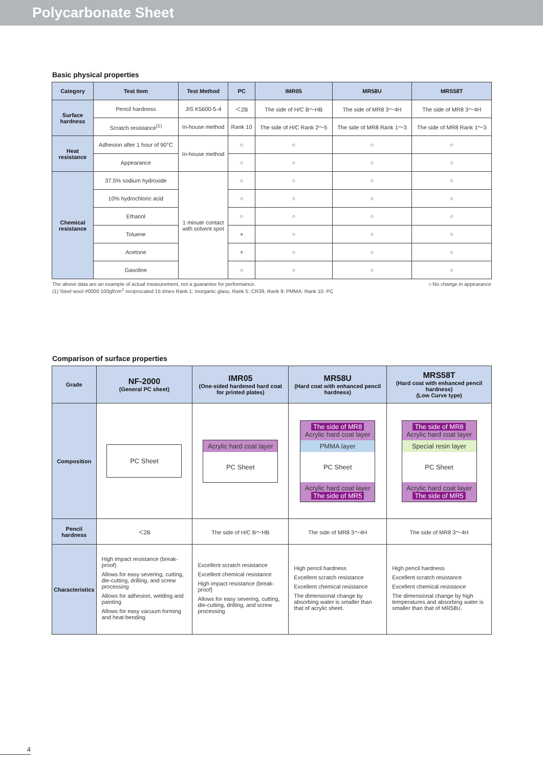Polycarbonate Sheet
Basic physical properties
| Category | Test Item | Test Method | PC | IMR05 | MR58U | MRS58T |
| --- | --- | --- | --- | --- | --- | --- |
| Surface hardness | Pencil hardness | JIS K5600-5-4 | ＜2B | The side of H/C B〜HB | The side of MR8 3〜4H | The side of MR8 3〜4H |
| | Scratch resistance<sup>(1)</sup> | In-house method | Rank 10 | The side of H/C Rank 2〜5 | The side of MR8 Rank 1〜3 | The side of MR8 Rank 1〜3 |
| Heat resistance | Adhesion after 1 hour of 90°C | In-house method | ○ | ○ | ○ | ○ |
| | Appearance | | ○ | ○ | ○ | ○ |
| Chemical resistance | 37.5% sodium hydroxide | 1 minute contact with solvent spot | ○ | ○ | ○ | ○ |
| | 10% hydrochloric acid | | ○ | ○ | ○ | ○ |
| | Ethanol | | ○ | ○ | ○ | ○ |
| | Toluene | | × | ○ | ○ | ○ |
| | Acetone | | × | ○ | ○ | ○ |
| | Gasoline | | ○ | ○ | ○ | ○ |
The above data are an example of actual measurement, not a guarantee for performance.
(1) Steel wool #0000 100gf/cm<sup>2</sup> reciprocated 15 times Rank 1: Inorganic glass, Rank 5: CR39, Rank 9: PMMA, Rank 10: PC
○:No change in appearance
Comparison of surface properties
| Grade | NF-2000 (General PC sheet) | IMR05 (One-sided hardened hard coat for printed plates) | MR58U (Hard coat with enhanced pencil hardness) | MRS58T (Hard coat with enhanced pencil hardness) (Low Curve type) |
| --- | --- | --- | --- | --- |
| Composition | PC Sheet | Acrylic hard coat layer PC Sheet | The side of MR8 Acrylic hard coat layer PMMA layer PC Sheet Acrylic hard coat layer The side of MR5 | The side of MR8 Acrylic hard coat layer Special resin layer PC Sheet Acrylic hard coat layer The side of MR5 |
| Pencil hardness | ＜2B | The side of H/C B〜HB | The side of MR8 3〜4H | The side of MR8 3〜4H |
| Characteristics | High impact resistance (break-proof) Allows for easy severing, cutting, die-cutting, drilling, and screw processing Allows for adhesion, welding and painting Allows for easy vacuum forming and heat-bending | Excellent scratch resistance Excellent chemical resistance High impact resistance (break-proof) Allows for easy severing, cutting, die-cutting, drilling, and screw processing | High pencil hardness Excellent scratch resistance Excellent chemical resistance The dimensional change by absorbing water is smaller than that of acrylic sheet. | High pencil hardness Excellent scratch resistance Excellent chemical resistance The dimensional change by high temperatures and absorbing water is smaller than that of MR58U. |
4